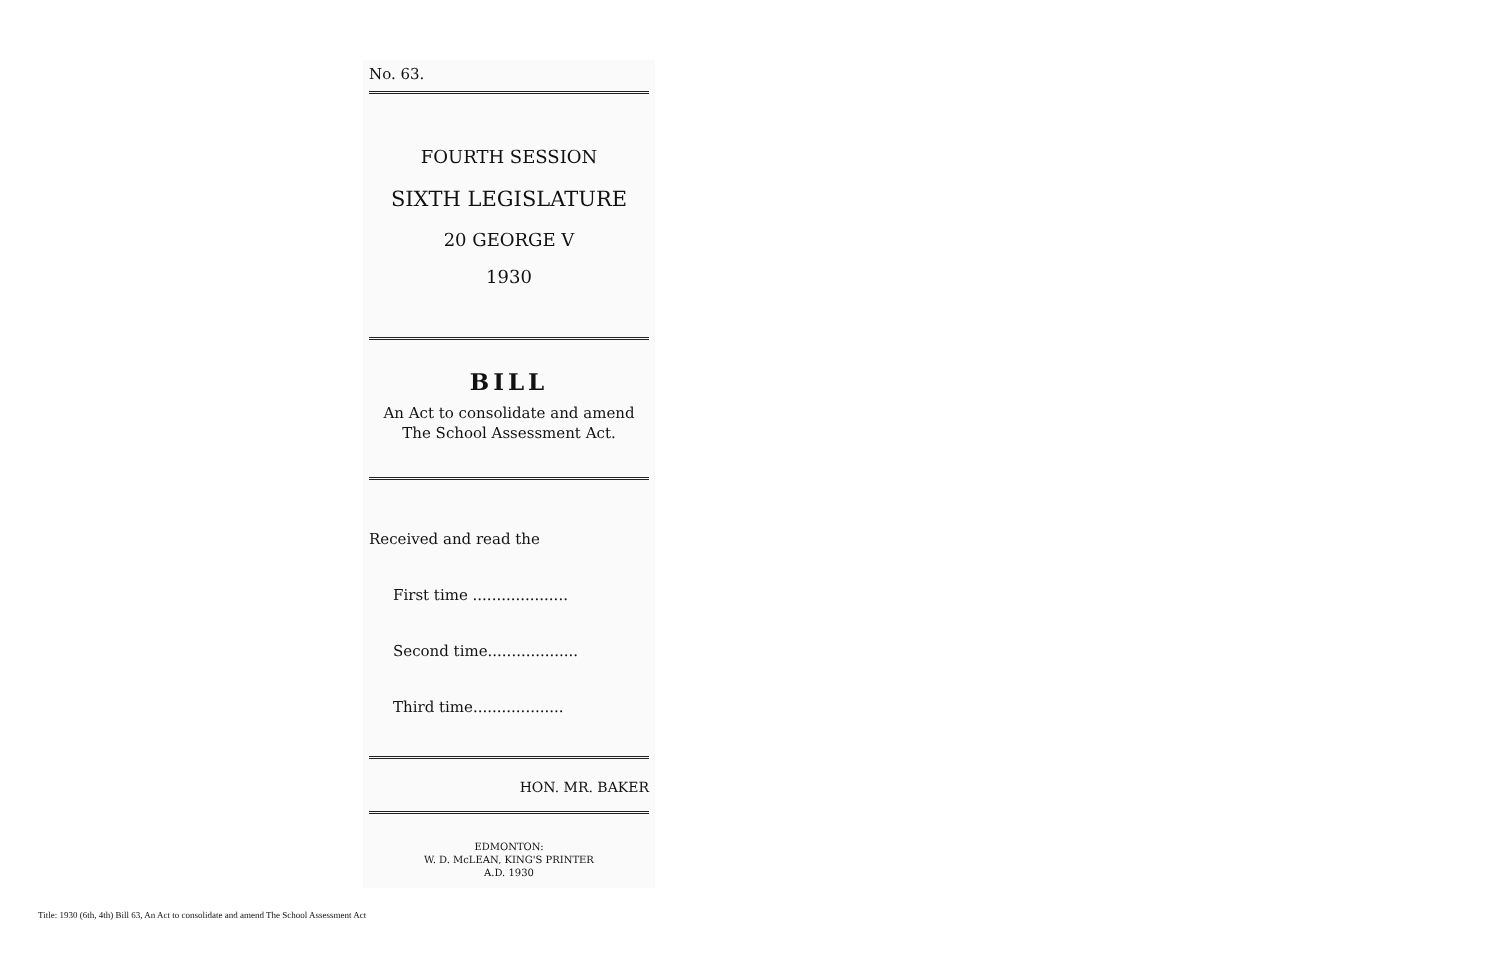No. 63.
FOURTH SESSION
SIXTH LEGISLATURE
20 GEORGE V
1930
BILL
An Act to consolidate and amend The School Assessment Act.
Received and read the
First time ....................
Second time...................
Third time...................
HON. MR. BAKER
EDMONTON:
W. D. McLEAN, KING'S PRINTER
A.D. 1930
Title: 1930 (6th, 4th) Bill 63, An Act to consolidate and amend The School Assessment Act